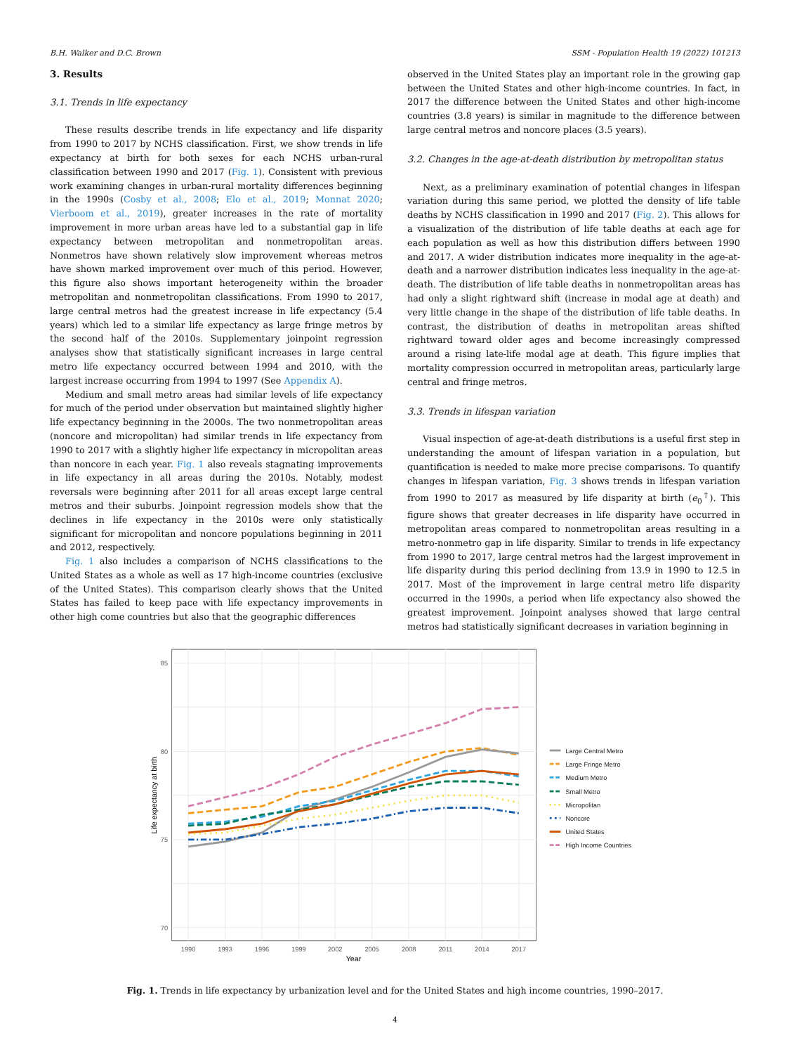B.H. Walker and D.C. Brown SSM - Population Health 19 (2022) 101213
3. Results
3.1. Trends in life expectancy
These results describe trends in life expectancy and life disparity from 1990 to 2017 by NCHS classification. First, we show trends in life expectancy at birth for both sexes for each NCHS urban-rural classification between 1990 and 2017 (Fig. 1). Consistent with previous work examining changes in urban-rural mortality differences beginning in the 1990s (Cosby et al., 2008; Elo et al., 2019; Monnat 2020; Vierboom et al., 2019), greater increases in the rate of mortality improvement in more urban areas have led to a substantial gap in life expectancy between metropolitan and nonmetropolitan areas. Nonmetros have shown relatively slow improvement whereas metros have shown marked improvement over much of this period. However, this figure also shows important heterogeneity within the broader metropolitan and nonmetropolitan classifications. From 1990 to 2017, large central metros had the greatest increase in life expectancy (5.4 years) which led to a similar life expectancy as large fringe metros by the second half of the 2010s. Supplementary joinpoint regression analyses show that statistically significant increases in large central metro life expectancy occurred between 1994 and 2010, with the largest increase occurring from 1994 to 1997 (See Appendix A).
Medium and small metro areas had similar levels of life expectancy for much of the period under observation but maintained slightly higher life expectancy beginning in the 2000s. The two nonmetropolitan areas (noncore and micropolitan) had similar trends in life expectancy from 1990 to 2017 with a slightly higher life expectancy in micropolitan areas than noncore in each year. Fig. 1 also reveals stagnating improvements in life expectancy in all areas during the 2010s. Notably, modest reversals were beginning after 2011 for all areas except large central metros and their suburbs. Joinpoint regression models show that the declines in life expectancy in the 2010s were only statistically significant for micropolitan and noncore populations beginning in 2011 and 2012, respectively.
Fig. 1 also includes a comparison of NCHS classifications to the United States as a whole as well as 17 high-income countries (exclusive of the United States). This comparison clearly shows that the United States has failed to keep pace with life expectancy improvements in other high come countries but also that the geographic differences
observed in the United States play an important role in the growing gap between the United States and other high-income countries. In fact, in 2017 the difference between the United States and other high-income countries (3.8 years) is similar in magnitude to the difference between large central metros and noncore places (3.5 years).
3.2. Changes in the age-at-death distribution by metropolitan status
Next, as a preliminary examination of potential changes in lifespan variation during this same period, we plotted the density of life table deaths by NCHS classification in 1990 and 2017 (Fig. 2). This allows for a visualization of the distribution of life table deaths at each age for each population as well as how this distribution differs between 1990 and 2017. A wider distribution indicates more inequality in the age-at-death and a narrower distribution indicates less inequality in the age-at-death. The distribution of life table deaths in nonmetropolitan areas has had only a slight rightward shift (increase in modal age at death) and very little change in the shape of the distribution of life table deaths. In contrast, the distribution of deaths in metropolitan areas shifted rightward toward older ages and become increasingly compressed around a rising late-life modal age at death. This figure implies that mortality compression occurred in metropolitan areas, particularly large central and fringe metros.
3.3. Trends in lifespan variation
Visual inspection of age-at-death distributions is a useful first step in understanding the amount of lifespan variation in a population, but quantification is needed to make more precise comparisons. To quantify changes in lifespan variation, Fig. 3 shows trends in lifespan variation from 1990 to 2017 as measured by life disparity at birth (e<sub>0</sub><sup>†</sup>). This figure shows that greater decreases in life disparity have occurred in metropolitan areas compared to nonmetropolitan areas resulting in a metro-nonmetro gap in life disparity. Similar to trends in life expectancy from 1990 to 2017, large central metros had the largest improvement in life disparity during this period declining from 13.9 in 1990 to 12.5 in 2017. Most of the improvement in large central metro life disparity occurred in the 1990s, a period when life expectancy also showed the greatest improvement. Joinpoint analyses showed that large central metros had statistically significant decreases in variation beginning in
85
80
75
70
1990
1993
1996
1999
2002
2005
2008
2011
2014
2017
Year
Life expectancy at birth
Large Central Metro
Large Fringe Metro
Medium Metro
Small Metro
Micropolitan
Noncore
United States
High Income Countries
Fig. 1. Trends in life expectancy by urbanization level and for the United States and high income countries, 1990–2017.
4